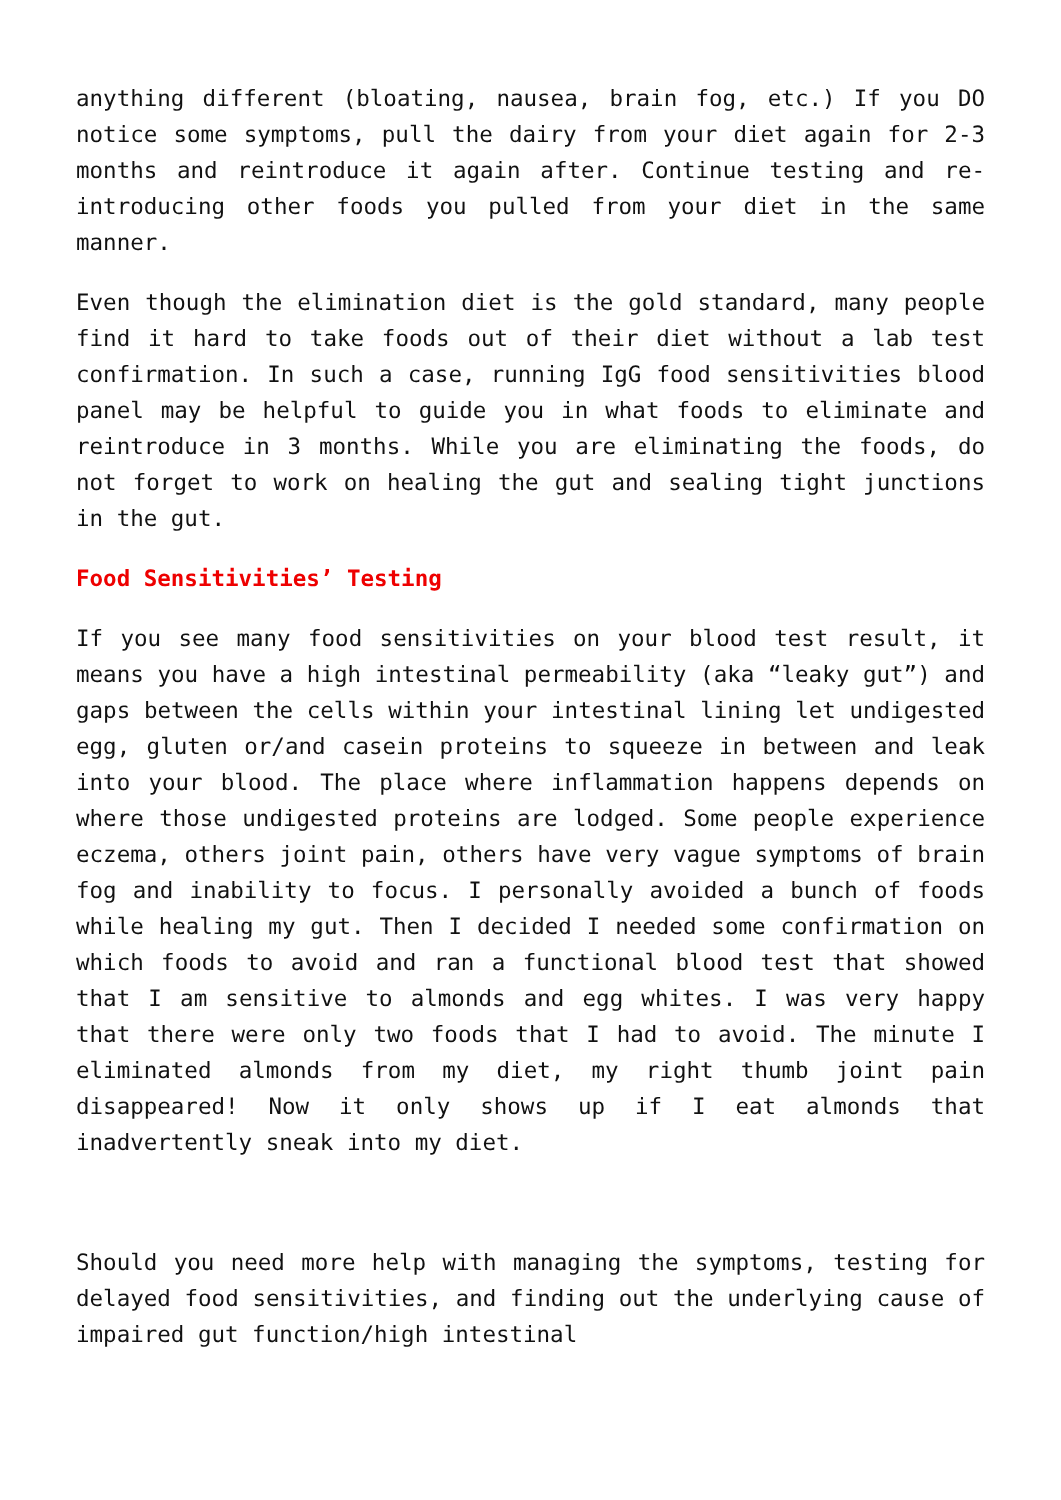anything different (bloating, nausea, brain fog, etc.) If you DO notice some symptoms, pull the dairy from your diet again for 2-3 months and reintroduce it again after. Continue testing and re-introducing other foods you pulled from your diet in the same manner.
Even though the elimination diet is the gold standard, many people find it hard to take foods out of their diet without a lab test confirmation. In such a case, running IgG food sensitivities blood panel may be helpful to guide you in what foods to eliminate and reintroduce in 3 months. While you are eliminating the foods, do not forget to work on healing the gut and sealing tight junctions in the gut.
Food Sensitivities’ Testing
If you see many food sensitivities on your blood test result, it means you have a high intestinal permeability (aka “leaky gut”) and gaps between the cells within your intestinal lining let undigested egg, gluten or/and casein proteins to squeeze in between and leak into your blood. The place where inflammation happens depends on where those undigested proteins are lodged. Some people experience eczema, others joint pain, others have very vague symptoms of brain fog and inability to focus. I personally avoided a bunch of foods while healing my gut. Then I decided I needed some confirmation on which foods to avoid and ran a functional blood test that showed that I am sensitive to almonds and egg whites. I was very happy that there were only two foods that I had to avoid. The minute I eliminated almonds from my diet, my right thumb joint pain disappeared! Now it only shows up if I eat almonds that inadvertently sneak into my diet.
Should you need more help with managing the symptoms, testing for delayed food sensitivities, and finding out the underlying cause of impaired gut function/high intestinal